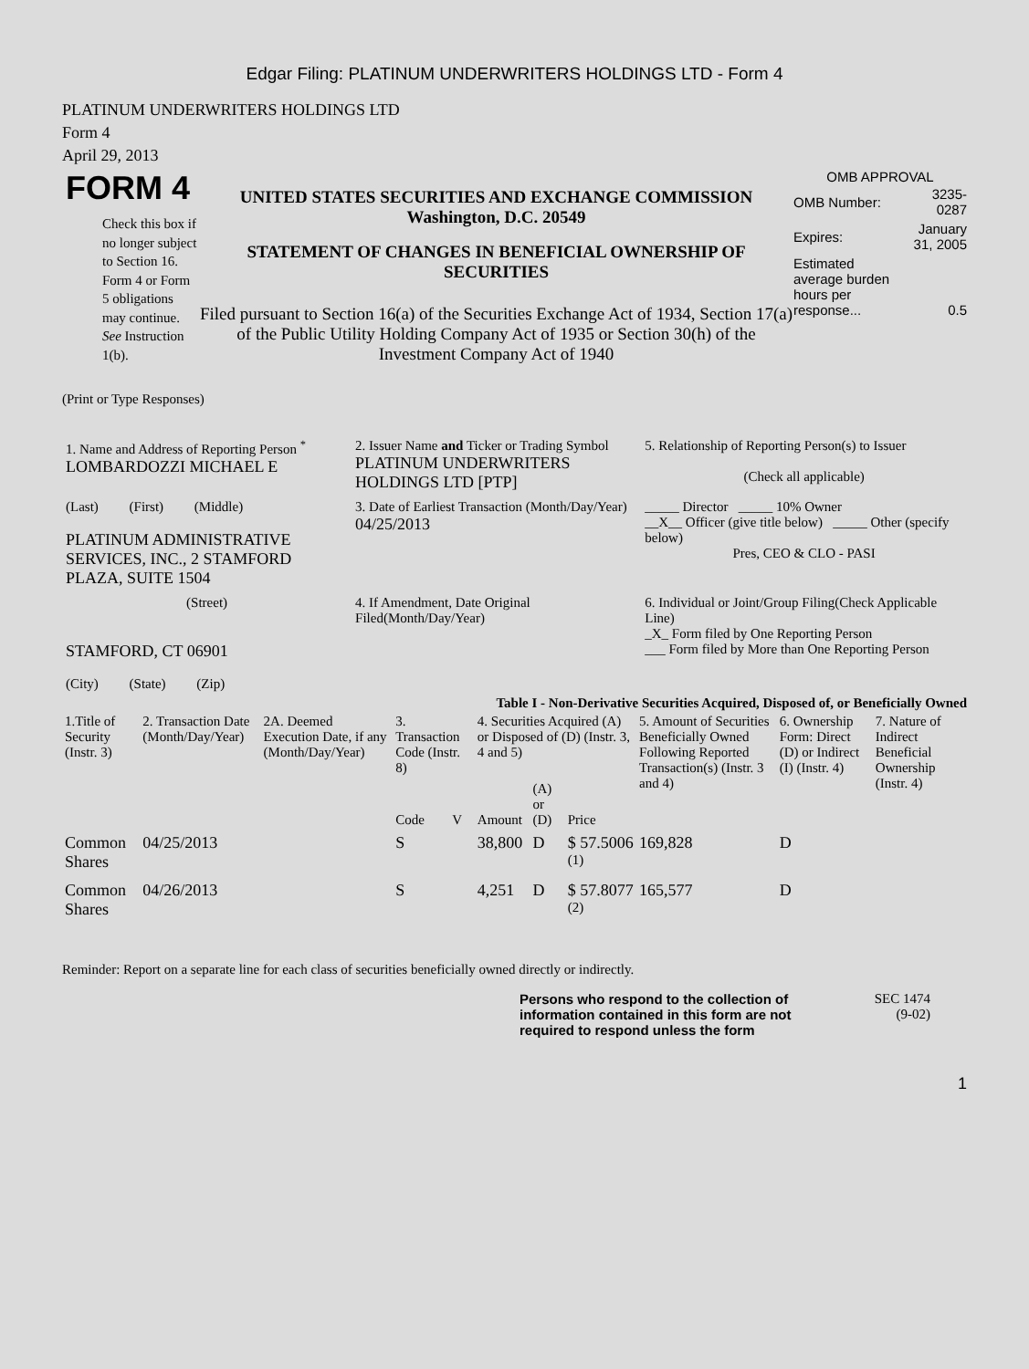Edgar Filing: PLATINUM UNDERWRITERS HOLDINGS LTD - Form 4
PLATINUM UNDERWRITERS HOLDINGS LTD
Form 4
April 29, 2013
FORM 4
Check this box if no longer subject to Section 16. Form 4 or Form 5 obligations may continue. See Instruction 1(b).
UNITED STATES SECURITIES AND EXCHANGE COMMISSION
Washington, D.C. 20549
STATEMENT OF CHANGES IN BENEFICIAL OWNERSHIP OF SECURITIES
Filed pursuant to Section 16(a) of the Securities Exchange Act of 1934, Section 17(a) of the Public Utility Holding Company Act of 1935 or Section 30(h) of the Investment Company Act of 1940
OMB APPROVAL
| OMB Number: | 3235-0287 |
| Expires: | January 31, 2005 |
| Estimated average burden hours per response... | 0.5 |
(Print or Type Responses)
| 1. Name and Address of Reporting Person <sup>*</sup> LOMBARDOZZI MICHAEL E | 2. Issuer Name and Ticker or Trading Symbol PLATINUM UNDERWRITERS HOLDINGS LTD [PTP] | 5. Relationship of Reporting Person(s) to Issuer (Check all applicable) |
| (Last) (First) (Middle) PLATINUM ADMINISTRATIVE SERVICES, INC., 2 STAMFORD PLAZA, SUITE 1504 | 3. Date of Earliest Transaction (Month/Day/Year) 04/25/2013 | _____ Director _____ 10% Owner __X__ Officer (give title below) _____ Other (specify below) Pres, CEO & CLO - PASI |
| (Street) STAMFORD, CT 06901 (City) (State) (Zip) | 4. If Amendment, Date Original Filed(Month/Day/Year) | 6. Individual or Joint/Group Filing(Check Applicable Line) _X_ Form filed by One Reporting Person ___ Form filed by More than One Reporting Person |
Table I - Non-Derivative Securities Acquired, Disposed of, or Beneficially Owned
| 1.Title of Security (Instr. 3) | 2. Transaction Date (Month/Day/Year) | 2A. Deemed Execution Date, if any (Month/Day/Year) | 3. Transaction Code (Instr. 8) | | 4. Securities Acquired (A) or Disposed of (D) (Instr. 3, 4 and 5) | | | 5. Amount of Securities Beneficially Owned Following Reported Transaction(s) (Instr. 3 and 4) | 6. Ownership Form: Direct (D) or Indirect (I) (Instr. 4) | 7. Nature of Indirect Beneficial Ownership (Instr. 4) |
| --- | --- | --- | --- | --- | --- | --- | --- | --- | --- | --- |
| | | | Code | V | Amount | (A) or (D) | Price | | | |
| Common Shares | 04/25/2013 | | S | | 38,800 | D | $ 57.5006 <sup>(1)</sup> | 169,828 | D | |
| Common Shares | 04/26/2013 | | S | | 4,251 | D | $ 57.8077 <sup>(2)</sup> | 165,577 | D | |
Reminder: Report on a separate line for each class of securities beneficially owned directly or indirectly.
Persons who respond to the collection of information contained in this form are not required to respond unless the form
SEC 1474
(9-02)
1